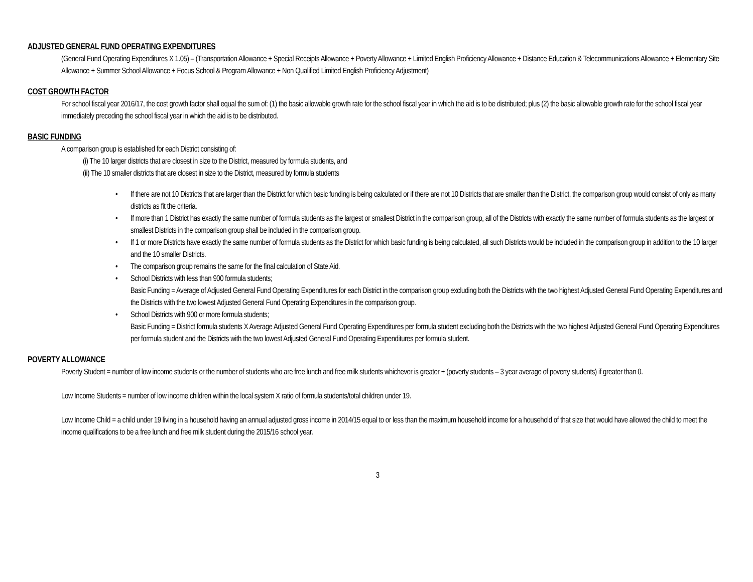ADJUSTED GENERAL FUND OPERATING EXPENDITURES
(General Fund Operating Expenditures X 1.05) – (Transportation Allowance + Special Receipts Allowance + Poverty Allowance + Limited English Proficiency Allowance + Distance Education & Telecommunications Allowance + Elementary Site Allowance + Summer School Allowance + Focus School & Program Allowance + Non Qualified Limited English Proficiency Adjustment)
COST GROWTH FACTOR
For school fiscal year 2016/17, the cost growth factor shall equal the sum of: (1) the basic allowable growth rate for the school fiscal year in which the aid is to be distributed; plus (2) the basic allowable growth rate for the school fiscal year immediately preceding the school fiscal year in which the aid is to be distributed.
BASIC FUNDING
A comparison group is established for each District consisting of:
(i) The 10 larger districts that are closest in size to the District, measured by formula students, and
(ii) The 10 smaller districts that are closest in size to the District, measured by formula students
• If there are not 10 Districts that are larger than the District for which basic funding is being calculated or if there are not 10 Districts that are smaller than the District, the comparison group would consist of only as many districts as fit the criteria.
• If more than 1 District has exactly the same number of formula students as the largest or smallest District in the comparison group, all of the Districts with exactly the same number of formula students as the largest or smallest Districts in the comparison group shall be included in the comparison group.
• If 1 or more Districts have exactly the same number of formula students as the District for which basic funding is being calculated, all such Districts would be included in the comparison group in addition to the 10 larger and the 10 smaller Districts.
• The comparison group remains the same for the final calculation of State Aid.
• School Districts with less than 900 formula students;
Basic Funding = Average of Adjusted General Fund Operating Expenditures for each District in the comparison group excluding both the Districts with the two highest Adjusted General Fund Operating Expenditures and the Districts with the two lowest Adjusted General Fund Operating Expenditures in the comparison group.
• School Districts with 900 or more formula students;
Basic Funding = District formula students X Average Adjusted General Fund Operating Expenditures per formula student excluding both the Districts with the two highest Adjusted General Fund Operating Expenditures per formula student and the Districts with the two lowest Adjusted General Fund Operating Expenditures per formula student.
POVERTY ALLOWANCE
Poverty Student = number of low income students or the number of students who are free lunch and free milk students whichever is greater + (poverty students – 3 year average of poverty students) if greater than 0.
Low Income Students = number of low income children within the local system X ratio of formula students/total children under 19.
Low Income Child = a child under 19 living in a household having an annual adjusted gross income in 2014/15 equal to or less than the maximum household income for a household of that size that would have allowed the child to meet the income qualifications to be a free lunch and free milk student during the 2015/16 school year.
3